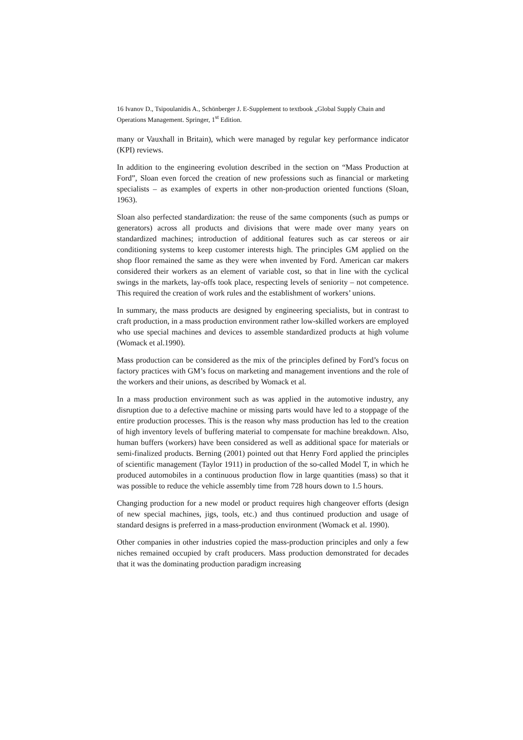16 Ivanov D., Tsipoulanidis A., Schönberger J. E-Supplement to textbook „Global Supply Chain and Operations Management. Springer, 1<sup>st</sup> Edition.
many or Vauxhall in Britain), which were managed by regular key performance indicator (KPI) reviews.
In addition to the engineering evolution described in the section on “Mass Production at Ford”, Sloan even forced the creation of new professions such as financial or marketing specialists – as examples of experts in other non-production oriented functions (Sloan, 1963).
Sloan also perfected standardization: the reuse of the same components (such as pumps or generators) across all products and divisions that were made over many years on standardized machines; introduction of additional features such as car stereos or air conditioning systems to keep customer interests high. The principles GM applied on the shop floor remained the same as they were when invented by Ford. American car makers considered their workers as an element of variable cost, so that in line with the cyclical swings in the markets, lay-offs took place, respecting levels of seniority – not competence. This required the creation of work rules and the establishment of workers’ unions.
In summary, the mass products are designed by engineering specialists, but in contrast to craft production, in a mass production environment rather low-skilled workers are employed who use special machines and devices to assemble standardized products at high volume (Womack et al.1990).
Mass production can be considered as the mix of the principles defined by Ford’s focus on factory practices with GM’s focus on marketing and management inventions and the role of the workers and their unions, as described by Womack et al.
In a mass production environment such as was applied in the automotive industry, any disruption due to a defective machine or missing parts would have led to a stoppage of the entire production processes. This is the reason why mass production has led to the creation of high inventory levels of buffering material to compensate for machine breakdown. Also, human buffers (workers) have been considered as well as additional space for materials or semi-finalized products. Berning (2001) pointed out that Henry Ford applied the principles of scientific management (Taylor 1911) in production of the so-called Model T, in which he produced automobiles in a continuous production flow in large quantities (mass) so that it was possible to reduce the vehicle assembly time from 728 hours down to 1.5 hours.
Changing production for a new model or product requires high changeover efforts (design of new special machines, jigs, tools, etc.) and thus continued production and usage of standard designs is preferred in a mass-production environment (Womack et al. 1990).
Other companies in other industries copied the mass-production principles and only a few niches remained occupied by craft producers. Mass production demonstrated for decades that it was the dominating production paradigm increasing